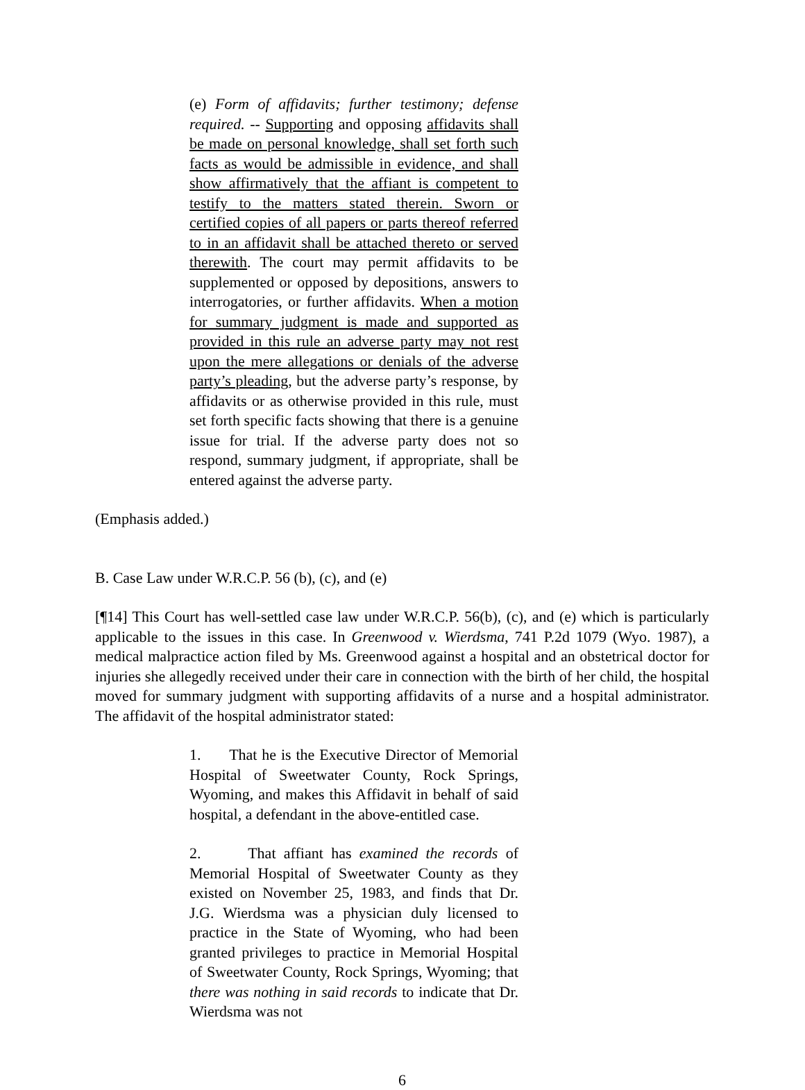(e) Form of affidavits; further testimony; defense required. -- Supporting and opposing affidavits shall be made on personal knowledge, shall set forth such facts as would be admissible in evidence, and shall show affirmatively that the affiant is competent to testify to the matters stated therein. Sworn or certified copies of all papers or parts thereof referred to in an affidavit shall be attached thereto or served therewith. The court may permit affidavits to be supplemented or opposed by depositions, answers to interrogatories, or further affidavits. When a motion for summary judgment is made and supported as provided in this rule an adverse party may not rest upon the mere allegations or denials of the adverse party’s pleading, but the adverse party’s response, by affidavits or as otherwise provided in this rule, must set forth specific facts showing that there is a genuine issue for trial. If the adverse party does not so respond, summary judgment, if appropriate, shall be entered against the adverse party.
(Emphasis added.)
B. Case Law under W.R.C.P. 56 (b), (c), and (e)
[¶14] This Court has well-settled case law under W.R.C.P. 56(b), (c), and (e) which is particularly applicable to the issues in this case. In Greenwood v. Wierdsma, 741 P.2d 1079 (Wyo. 1987), a medical malpractice action filed by Ms. Greenwood against a hospital and an obstetrical doctor for injuries she allegedly received under their care in connection with the birth of her child, the hospital moved for summary judgment with supporting affidavits of a nurse and a hospital administrator. The affidavit of the hospital administrator stated:
1. That he is the Executive Director of Memorial Hospital of Sweetwater County, Rock Springs, Wyoming, and makes this Affidavit in behalf of said hospital, a defendant in the above-entitled case.
2. That affiant has examined the records of Memorial Hospital of Sweetwater County as they existed on November 25, 1983, and finds that Dr. J.G. Wierdsma was a physician duly licensed to practice in the State of Wyoming, who had been granted privileges to practice in Memorial Hospital of Sweetwater County, Rock Springs, Wyoming; that there was nothing in said records to indicate that Dr. Wierdsma was not
6